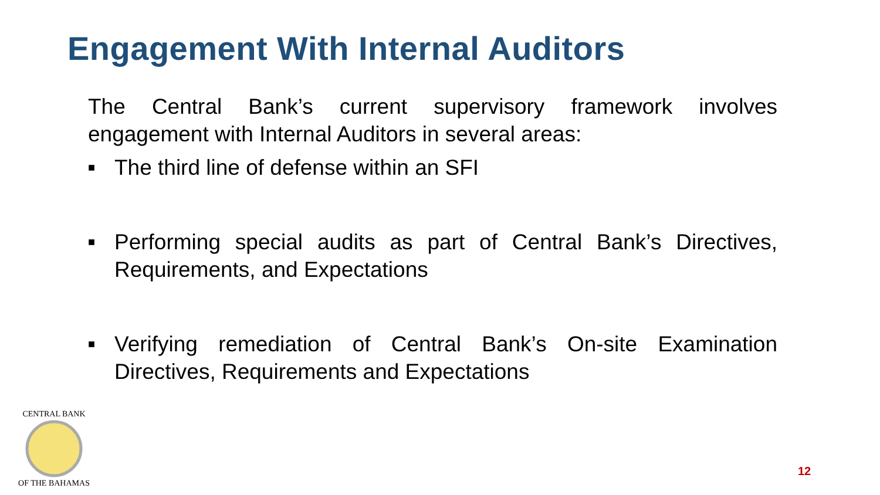Engagement With Internal Auditors
The Central Bank’s current supervisory framework involves engagement with Internal Auditors in several areas:
■ The third line of defense within an SFI
■ Performing special audits as part of Central Bank’s Directives, Requirements, and Expectations
■ Verifying remediation of Central Bank’s On-site Examination Directives, Requirements and Expectations
CENTRAL BANK
OF THE BAHAMAS
12